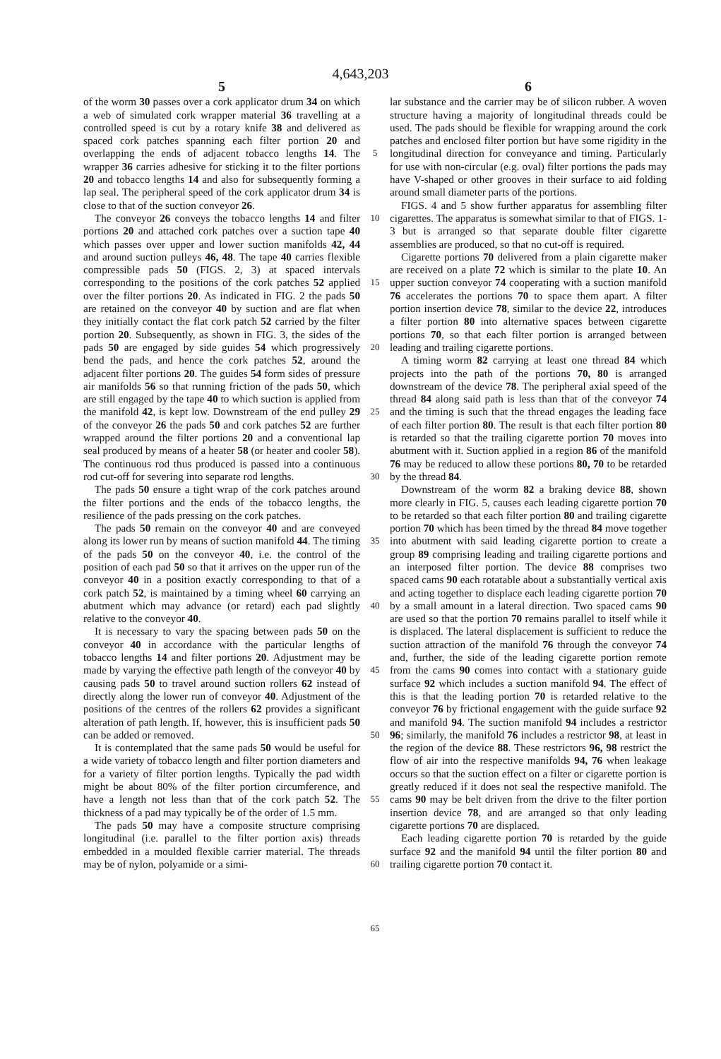4,643,203
5
of the worm 30 passes over a cork applicator drum 34 on which a web of simulated cork wrapper material 36 travelling at a controlled speed is cut by a rotary knife 38 and delivered as spaced cork patches spanning each filter portion 20 and overlapping the ends of adjacent tobacco lengths 14. The wrapper 36 carries adhesive for sticking it to the filter portions 20 and tobacco lengths 14 and also for subsequently forming a lap seal. The peripheral speed of the cork applicator drum 34 is close to that of the suction conveyor 26.
The conveyor 26 conveys the tobacco lengths 14 and filter portions 20 and attached cork patches over a suction tape 40 which passes over upper and lower suction manifolds 42, 44 and around suction pulleys 46, 48. The tape 40 carries flexible compressible pads 50 (FIGS. 2, 3) at spaced intervals corresponding to the positions of the cork patches 52 applied over the filter portions 20. As indicated in FIG. 2 the pads 50 are retained on the conveyor 40 by suction and are flat when they initially contact the flat cork patch 52 carried by the filter portion 20. Subsequently, as shown in FIG. 3, the sides of the pads 50 are engaged by side guides 54 which progressively bend the pads, and hence the cork patches 52, around the adjacent filter portions 20. The guides 54 form sides of pressure air manifolds 56 so that running friction of the pads 50, which are still engaged by the tape 40 to which suction is applied from the manifold 42, is kept low. Downstream of the end pulley 29 of the conveyor 26 the pads 50 and cork patches 52 are further wrapped around the filter portions 20 and a conventional lap seal produced by means of a heater 58 (or heater and cooler 58). The continuous rod thus produced is passed into a continuous rod cut-off for severing into separate rod lengths.
The pads 50 ensure a tight wrap of the cork patches around the filter portions and the ends of the tobacco lengths, the resilience of the pads pressing on the cork patches.
The pads 50 remain on the conveyor 40 and are conveyed along its lower run by means of suction manifold 44. The timing of the pads 50 on the conveyor 40, i.e. the control of the position of each pad 50 so that it arrives on the upper run of the conveyor 40 in a position exactly corresponding to that of a cork patch 52, is maintained by a timing wheel 60 carrying an abutment which may advance (or retard) each pad slightly relative to the conveyor 40.
It is necessary to vary the spacing between pads 50 on the conveyor 40 in accordance with the particular lengths of tobacco lengths 14 and filter portions 20. Adjustment may be made by varying the effective path length of the conveyor 40 by causing pads 50 to travel around suction rollers 62 instead of directly along the lower run of conveyor 40. Adjustment of the positions of the centres of the rollers 62 provides a significant alteration of path length. If, however, this is insufficient pads 50 can be added or removed.
It is contemplated that the same pads 50 would be useful for a wide variety of tobacco length and filter portion diameters and for a variety of filter portion lengths. Typically the pad width might be about 80% of the filter portion circumference, and have a length not less than that of the cork patch 52. The thickness of a pad may typically be of the order of 1.5 mm.
The pads 50 may have a composite structure comprising longitudinal (i.e. parallel to the filter portion axis) threads embedded in a moulded flexible carrier material. The threads may be of nylon, polyamide or a simi-
5
10
15
20
25
30
35
40
45
50
55
60
65
6
lar substance and the carrier may be of silicon rubber. A woven structure having a majority of longitudinal threads could be used. The pads should be flexible for wrapping around the cork patches and enclosed filter portion but have some rigidity in the longitudinal direction for conveyance and timing. Particularly for use with non-circular (e.g. oval) filter portions the pads may have V-shaped or other grooves in their surface to aid folding around small diameter parts of the portions.
FIGS. 4 and 5 show further apparatus for assembling filter cigarettes. The apparatus is somewhat similar to that of FIGS. 1-3 but is arranged so that separate double filter cigarette assemblies are produced, so that no cut-off is required.
Cigarette portions 70 delivered from a plain cigarette maker are received on a plate 72 which is similar to the plate 10. An upper suction conveyor 74 cooperating with a suction manifold 76 accelerates the portions 70 to space them apart. A filter portion insertion device 78, similar to the device 22, introduces a filter portion 80 into alternative spaces between cigarette portions 70, so that each filter portion is arranged between leading and trailing cigarette portions.
A timing worm 82 carrying at least one thread 84 which projects into the path of the portions 70, 80 is arranged downstream of the device 78. The peripheral axial speed of the thread 84 along said path is less than that of the conveyor 74 and the timing is such that the thread engages the leading face of each filter portion 80. The result is that each filter portion 80 is retarded so that the trailing cigarette portion 70 moves into abutment with it. Suction applied in a region 86 of the manifold 76 may be reduced to allow these portions 80, 70 to be retarded by the thread 84.
Downstream of the worm 82 a braking device 88, shown more clearly in FIG. 5, causes each leading cigarette portion 70 to be retarded so that each filter portion 80 and trailing cigarette portion 70 which has been timed by the thread 84 move together into abutment with said leading cigarette portion to create a group 89 comprising leading and trailing cigarette portions and an interposed filter portion. The device 88 comprises two spaced cams 90 each rotatable about a substantially vertical axis and acting together to displace each leading cigarette portion 70 by a small amount in a lateral direction. Two spaced cams 90 are used so that the portion 70 remains parallel to itself while it is displaced. The lateral displacement is sufficient to reduce the suction attraction of the manifold 76 through the conveyor 74 and, further, the side of the leading cigarette portion remote from the cams 90 comes into contact with a stationary guide surface 92 which includes a suction manifold 94. The effect of this is that the leading portion 70 is retarded relative to the conveyor 76 by frictional engagement with the guide surface 92 and manifold 94. The suction manifold 94 includes a restrictor 96; similarly, the manifold 76 includes a restrictor 98, at least in the region of the device 88. These restrictors 96, 98 restrict the flow of air into the respective manifolds 94, 76 when leakage occurs so that the suction effect on a filter or cigarette portion is greatly reduced if it does not seal the respective manifold. The cams 90 may be belt driven from the drive to the filter portion insertion device 78, and are arranged so that only leading cigarette portions 70 are displaced.
Each leading cigarette portion 70 is retarded by the guide surface 92 and the manifold 94 until the filter portion 80 and trailing cigarette portion 70 contact it.